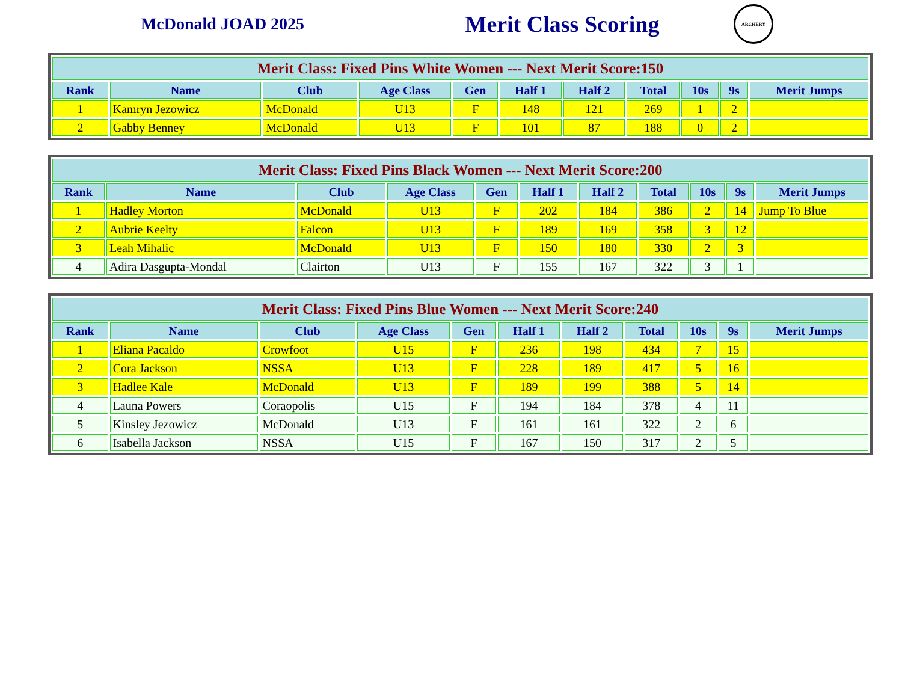McDonald JOAD 2025
Merit Class Scoring
ARCHERY
| Merit Class: Fixed Pins White Women --- Next Merit Score:150 | | | | | | | | | | |
| --- | --- | --- | --- | --- | --- | --- | --- | --- | --- | --- |
| Rank | Name | Club | Age Class | Gen | Half 1 | Half 2 | Total | 10s | 9s | Merit Jumps |
| 1 | Kamryn Jezowicz | McDonald | U13 | F | 148 | 121 | 269 | 1 | 2 | |
| 2 | Gabby Benney | McDonald | U13 | F | 101 | 87 | 188 | 0 | 2 | |
| Merit Class: Fixed Pins Black Women --- Next Merit Score:200 | | | | | | | | | | |
| --- | --- | --- | --- | --- | --- | --- | --- | --- | --- | --- |
| Rank | Name | Club | Age Class | Gen | Half 1 | Half 2 | Total | 10s | 9s | Merit Jumps |
| 1 | Hadley Morton | McDonald | U13 | F | 202 | 184 | 386 | 2 | 14 | Jump To Blue |
| 2 | Aubrie Keelty | Falcon | U13 | F | 189 | 169 | 358 | 3 | 12 | |
| 3 | Leah Mihalic | McDonald | U13 | F | 150 | 180 | 330 | 2 | 3 | |
| 4 | Adira Dasgupta-Mondal | Clairton | U13 | F | 155 | 167 | 322 | 3 | 1 | |
| Merit Class: Fixed Pins Blue Women --- Next Merit Score:240 | | | | | | | | | | |
| --- | --- | --- | --- | --- | --- | --- | --- | --- | --- | --- |
| Rank | Name | Club | Age Class | Gen | Half 1 | Half 2 | Total | 10s | 9s | Merit Jumps |
| 1 | Eliana Pacaldo | Crowfoot | U15 | F | 236 | 198 | 434 | 7 | 15 | |
| 2 | Cora Jackson | NSSA | U13 | F | 228 | 189 | 417 | 5 | 16 | |
| 3 | Hadlee Kale | McDonald | U13 | F | 189 | 199 | 388 | 5 | 14 | |
| 4 | Launa Powers | Coraopolis | U15 | F | 194 | 184 | 378 | 4 | 11 | |
| 5 | Kinsley Jezowicz | McDonald | U13 | F | 161 | 161 | 322 | 2 | 6 | |
| 6 | Isabella Jackson | NSSA | U15 | F | 167 | 150 | 317 | 2 | 5 | |